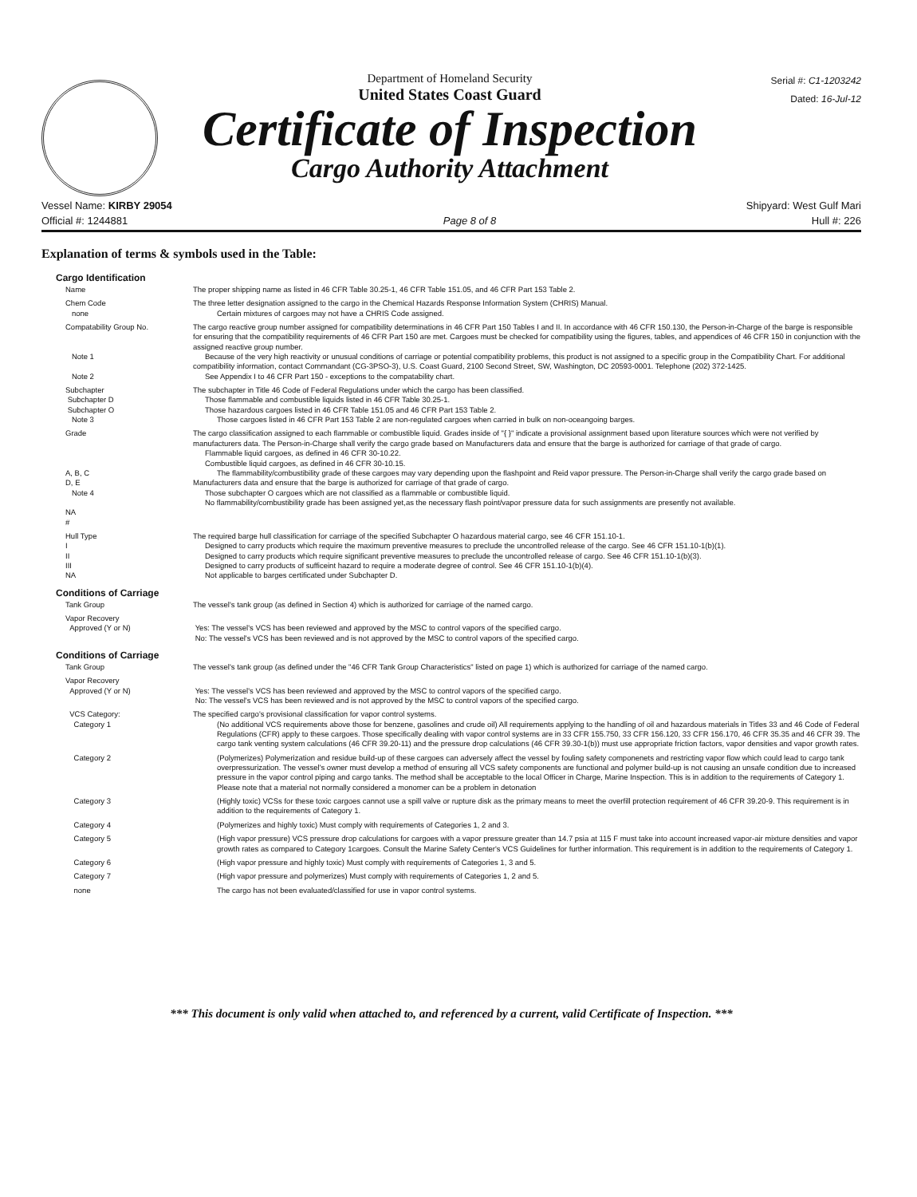Department of Homeland Security
United States Coast Guard
Certificate of Inspection
Cargo Authority Attachment
Serial #: C1-1203242
Dated: 16-Jul-12
Vessel Name: KIRBY 29054 Shipyard: West Gulf Mari
Official #: 1244881 Page 8 of 8 Hull #: 226
Explanation of terms & symbols used in the Table:
Cargo Identification
Name The proper shipping name as listed in 46 CFR Table 30.25-1, 46 CFR Table 151.05, and 46 CFR Part 153 Table 2.
Chem Code
none
The three letter designation assigned to the cargo in the Chemical Hazards Response Information System (CHRIS) Manual.
Certain mixtures of cargoes may not have a CHRIS Code assigned.
Compatability Group No.
Note 1
Note 2
The cargo reactive group number assigned for compatibility determinations in 46 CFR Part 150 Tables I and II. In accordance with 46 CFR 150.130, the Person-in-Charge of the barge is responsible for ensuring that the compatibility requirements of 46 CFR Part 150 are met. Cargoes must be checked for compatibility using the figures, tables, and appendices of 46 CFR 150 in conjunction with the assigned reactive group number.
Because of the very high reactivity or unusual conditions of carriage or potential compatibility problems, this product is not assigned to a specific group in the Compatibility Chart. For additional compatibility information, contact Commandant (CG-3PSO-3), U.S. Coast Guard, 2100 Second Street, SW, Washington, DC 20593-0001. Telephone (202) 372-1425.
See Appendix I to 46 CFR Part 150 - exceptions to the compatability chart.
Subchapter
Subchapter D
Subchapter O
Note 3
The subchapter in Title 46 Code of Federal Regulations under which the cargo has been classified.
Those flammable and combustible liquids listed in 46 CFR Table 30.25-1.
Those hazardous cargoes listed in 46 CFR Table 151.05 and 46 CFR Part 153 Table 2.
Those cargoes listed in 46 CFR Part 153 Table 2 are non-regulated cargoes when carried in bulk on non-oceangoing barges.
Grade
A, B, C
D, E
Note 4
NA
#
The cargo classification assigned to each flammable or combustible liquid. Grades inside of "{ }" indicate a provisional assignment based upon literature sources which were not verified by manufacturers data. The Person-in-Charge shall verify the cargo grade based on Manufacturers data and ensure that the barge is authorized for carriage of that grade of cargo.
Flammable liquid cargoes, as defined in 46 CFR 30-10.22.
Combustible liquid cargoes, as defined in 46 CFR 30-10.15.
The flammability/combustibility grade of these cargoes may vary depending upon the flashpoint and Reid vapor pressure. The Person-in-Charge shall verify the cargo grade based on Manufacturers data and ensure that the barge is authorized for carriage of that grade of cargo.
Those subchapter O cargoes which are not classified as a flammable or combustible liquid.
No flammability/combustibility grade has been assigned yet,as the necessary flash point/vapor pressure data for such assignments are presently not available.
Hull Type
I
II
III
NA
The required barge hull classification for carriage of the specified Subchapter O hazardous material cargo, see 46 CFR 151.10-1.
Designed to carry products which require the maximum preventive measures to preclude the uncontrolled release of the cargo. See 46 CFR 151.10-1(b)(1).
Designed to carry products which require significant preventive measures to preclude the uncontrolled release of cargo. See 46 CFR 151.10-1(b)(3).
Designed to carry products of sufficeint hazard to require a moderate degree of control. See 46 CFR 151.10-1(b)(4).
Not applicable to barges certificated under Subchapter D.
Conditions of Carriage
Tank Group The vessel's tank group (as defined in Section 4) which is authorized for carriage of the named cargo.
Vapor Recovery
Approved (Y or N)
Yes: The vessel's VCS has been reviewed and approved by the MSC to control vapors of the specified cargo.
No: The vessel's VCS has been reviewed and is not approved by the MSC to control vapors of the specified cargo.
Conditions of Carriage
Tank Group The vessel's tank group (as defined under the "46 CFR Tank Group Characteristics" listed on page 1) which is authorized for carriage of the named cargo.
Vapor Recovery
Approved (Y or N)
Yes: The vessel's VCS has been reviewed and approved by the MSC to control vapors of the specified cargo.
No: The vessel's VCS has been reviewed and is not approved by the MSC to control vapors of the specified cargo.
VCS Category:
Category 1
The specified cargo's provisional classification for vapor control systems.
(No additional VCS requirements above those for benzene, gasolines and crude oil) All requirements applying to the handling of oil and hazardous materials in Titles 33 and 46 Code of Federal Regulations (CFR) apply to these cargoes. Those specifically dealing with vapor control systems are in 33 CFR 155.750, 33 CFR 156.120, 33 CFR 156.170, 46 CFR 35.35 and 46 CFR 39. The cargo tank venting system calculations (46 CFR 39.20-11) and the pressure drop calculations (46 CFR 39.30-1(b)) must use appropriate friction factors, vapor densities and vapor growth rates.
Category 2 (Polymerizes) Polymerization and residue build-up of these cargoes can adversely affect the vessel by fouling safety componenets and restricting vapor flow which could lead to cargo tank overpressurization. The vessel's owner must develop a method of ensuring all VCS safety components are functional and polymer build-up is not causing an unsafe condition due to increased pressure in the vapor control piping and cargo tanks. The method shall be acceptable to the local Officer in Charge, Marine Inspection. This is in addition to the requirements of Category 1. Please note that a material not normally considered a monomer can be a problem in detonation
Category 3 (Highly toxic) VCSs for these toxic cargoes cannot use a spill valve or rupture disk as the primary means to meet the overfill protection requirement of 46 CFR 39.20-9. This requirement is in addition to the requirements of Category 1.
Category 4 (Polymerizes and highly toxic) Must comply with requirements of Categories 1, 2 and 3.
Category 5 (High vapor pressure) VCS pressure drop calculations for cargoes with a vapor pressure greater than 14.7 psia at 115 F must take into account increased vapor-air mixture densities and vapor growth rates as compared to Category 1cargoes. Consult the Marine Safety Center's VCS Guidelines for further information. This requirement is in addition to the requirements of Category 1.
Category 6 (High vapor pressure and highly toxic) Must comply with requirements of Categories 1, 3 and 5.
Category 7 (High vapor pressure and polymerizes) Must comply with requirements of Categories 1, 2 and 5.
none The cargo has not been evaluated/classified for use in vapor control systems.
*** This document is only valid when attached to, and referenced by a current, valid Certificate of Inspection. ***